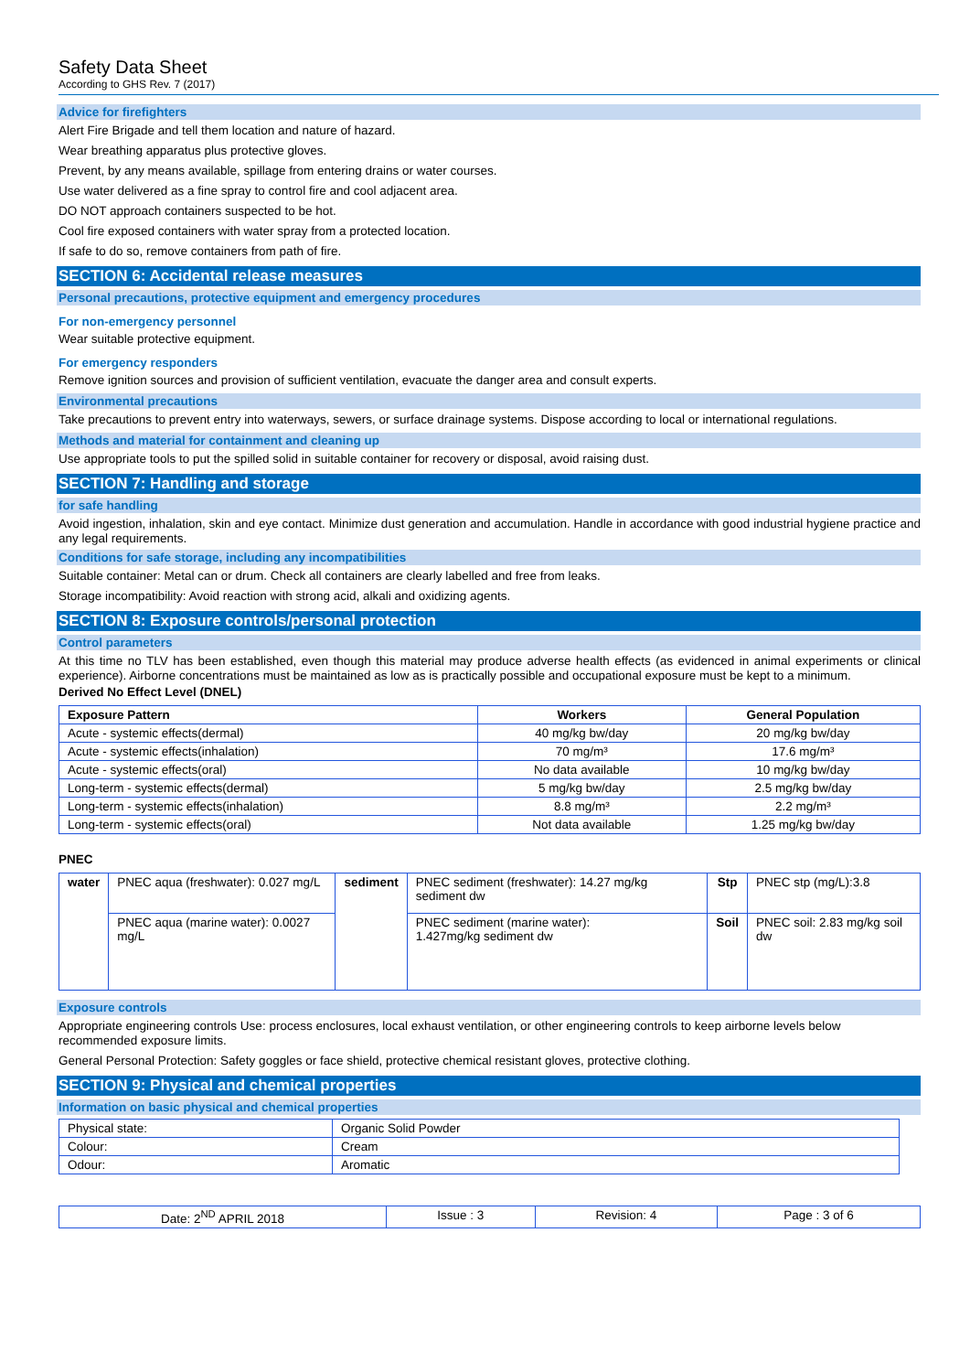Safety Data Sheet
According to GHS Rev. 7 (2017)
Advice for firefighters
Alert Fire Brigade and tell them location and nature of hazard.
Wear breathing apparatus plus protective gloves.
Prevent, by any means available, spillage from entering drains or water courses.
Use water delivered as a fine spray to control fire and cool adjacent area.
DO NOT approach containers suspected to be hot.
Cool fire exposed containers with water spray from a protected location.
If safe to do so, remove containers from path of fire.
SECTION 6: Accidental release measures
Personal precautions, protective equipment and emergency procedures
For non-emergency personnel
Wear suitable protective equipment.
For emergency responders
Remove ignition sources and provision of sufficient ventilation, evacuate the danger area and consult experts.
Environmental precautions
Take precautions to prevent entry into waterways, sewers, or surface drainage systems. Dispose according to local or international regulations.
Methods and material for containment and cleaning up
Use appropriate tools to put the spilled solid in suitable container for recovery or disposal, avoid raising dust.
SECTION 7: Handling and storage
for safe handling
Avoid ingestion, inhalation, skin and eye contact. Minimize dust generation and accumulation. Handle in accordance with good industrial hygiene practice and any legal requirements.
Conditions for safe storage, including any incompatibilities
Suitable container: Metal can or drum. Check all containers are clearly labelled and free from leaks.
Storage incompatibility: Avoid reaction with strong acid, alkali and oxidizing agents.
SECTION 8: Exposure controls/personal protection
Control parameters
At this time no TLV has been established, even though this material may produce adverse health effects (as evidenced in animal experiments or clinical experience). Airborne concentrations must be maintained as low as is practically possible and occupational exposure must be kept to a minimum.
Derived No Effect Level (DNEL)
| Exposure Pattern | Workers | General Population |
| --- | --- | --- |
| Acute - systemic effects(dermal) | 40 mg/kg bw/day | 20 mg/kg bw/day |
| Acute - systemic effects(inhalation) | 70 mg/m³ | 17.6 mg/m³ |
| Acute - systemic effects(oral) | No data available | 10 mg/kg bw/day |
| Long-term - systemic effects(dermal) | 5 mg/kg bw/day | 2.5 mg/kg bw/day |
| Long-term - systemic effects(inhalation) | 8.8 mg/m³ | 2.2 mg/m³ |
| Long-term - systemic effects(oral) | Not data available | 1.25 mg/kg bw/day |
PNEC
| water | PNEC aqua (freshwater): 0.027 mg/L | sediment | PNEC sediment (freshwater): 14.27 mg/kg sediment dw | Stp | PNEC stp (mg/L):3.8 |
| | PNEC aqua (marine water): 0.0027 mg/L | | PNEC sediment (marine water): 1.427mg/kg sediment dw | Soil | PNEC soil: 2.83 mg/kg soil dw |
Exposure controls
Appropriate engineering controls Use: process enclosures, local exhaust ventilation, or other engineering controls to keep airborne levels below recommended exposure limits.
General Personal Protection: Safety goggles or face shield, protective chemical resistant gloves, protective clothing.
SECTION 9: Physical and chemical properties
Information on basic physical and chemical properties
| Physical state: | Organic Solid Powder |
| Colour: | Cream |
| Odour: | Aromatic |
| Date: 2<sup>ND</sup> APRIL 2018 | Issue : 3 | Revision: 4 | Page : 3 of 6 |